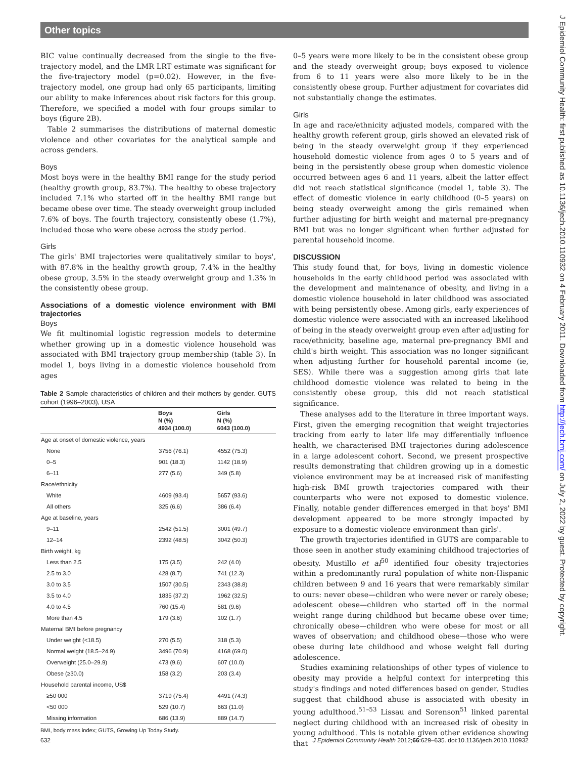Other topics
BIC value continually decreased from the single to the five-trajectory model, and the LMR LRT estimate was significant for the five-trajectory model (p=0.02). However, in the five-trajectory model, one group had only 65 participants, limiting our ability to make inferences about risk factors for this group. Therefore, we specified a model with four groups similar to boys (figure 2B).
Table 2 summarises the distributions of maternal domestic violence and other covariates for the analytical sample and across genders.
Boys
Most boys were in the healthy BMI range for the study period (healthy growth group, 83.7%). The healthy to obese trajectory included 7.1% who started off in the healthy BMI range but became obese over time. The steady overweight group included 7.6% of boys. The fourth trajectory, consistently obese (1.7%), included those who were obese across the study period.
Girls
The girls' BMI trajectories were qualitatively similar to boys', with 87.8% in the healthy growth group, 7.4% in the healthy obese group, 3.5% in the steady overweight group and 1.3% in the consistently obese group.
Associations of a domestic violence environment with BMI trajectories
Boys
We fit multinomial logistic regression models to determine whether growing up in a domestic violence household was associated with BMI trajectory group membership (table 3). In model 1, boys living in a domestic violence household from ages
Table 2 Sample characteristics of children and their mothers by gender. GUTS cohort (1996–2003), USA
| | Boys N (%) 4934 (100.0) | Girls N (%) 6043 (100.0) |
| --- | --- | --- |
| Age at onset of domestic violence, years | | |
| None | 3756 (76.1) | 4552 (75.3) |
| 0–5 | 901 (18.3) | 1142 (18.9) |
| 6–11 | 277 (5.6) | 349 (5.8) |
| Race/ethnicity | | |
| White | 4609 (93.4) | 5657 (93.6) |
| All others | 325 (6.6) | 386 (6.4) |
| Age at baseline, years | | |
| 9–11 | 2542 (51.5) | 3001 (49.7) |
| 12–14 | 2392 (48.5) | 3042 (50.3) |
| Birth weight, kg | | |
| Less than 2.5 | 175 (3.5) | 242 (4.0) |
| 2.5 to 3.0 | 428 (8.7) | 741 (12.3) |
| 3.0 to 3.5 | 1507 (30.5) | 2343 (38.8) |
| 3.5 to 4.0 | 1835 (37.2) | 1962 (32.5) |
| 4.0 to 4.5 | 760 (15.4) | 581 (9.6) |
| More than 4.5 | 179 (3.6) | 102 (1.7) |
| Maternal BMI before pregnancy | | |
| Under weight (<18.5) | 270 (5.5) | 318 (5.3) |
| Normal weight (18.5–24.9) | 3496 (70.9) | 4168 (69.0) |
| Overweight (25.0–29.9) | 473 (9.6) | 607 (10.0) |
| Obese (≥30.0) | 158 (3.2) | 203 (3.4) |
| Household parental income, US$ | | |
| ≥50 000 | 3719 (75.4) | 4491 (74.3) |
| <50 000 | 529 (10.7) | 663 (11.0) |
| Missing information | 686 (13.9) | 889 (14.7) |
BMI, body mass index; GUTS, Growing Up Today Study.
0–5 years were more likely to be in the consistent obese group and the steady overweight group; boys exposed to violence from 6 to 11 years were also more likely to be in the consistently obese group. Further adjustment for covariates did not substantially change the estimates.
Girls
In age and race/ethnicity adjusted models, compared with the healthy growth referent group, girls showed an elevated risk of being in the steady overweight group if they experienced household domestic violence from ages 0 to 5 years and of being in the persistently obese group when domestic violence occurred between ages 6 and 11 years, albeit the latter effect did not reach statistical significance (model 1, table 3). The effect of domestic violence in early childhood (0–5 years) on being steady overweight among the girls remained when further adjusting for birth weight and maternal pre-pregnancy BMI but was no longer significant when further adjusted for parental household income.
DISCUSSION
This study found that, for boys, living in domestic violence households in the early childhood period was associated with the development and maintenance of obesity, and living in a domestic violence household in later childhood was associated with being persistently obese. Among girls, early experiences of domestic violence were associated with an increased likelihood of being in the steady overweight group even after adjusting for race/ethnicity, baseline age, maternal pre-pregnancy BMI and child's birth weight. This association was no longer significant when adjusting further for household parental income (ie, SES). While there was a suggestion among girls that late childhood domestic violence was related to being in the consistently obese group, this did not reach statistical significance.
These analyses add to the literature in three important ways. First, given the emerging recognition that weight trajectories tracking from early to later life may differentially influence health, we characterised BMI trajectories during adolescence in a large adolescent cohort. Second, we present prospective results demonstrating that children growing up in a domestic violence environment may be at increased risk of manifesting high-risk BMI growth trajectories compared with their counterparts who were not exposed to domestic violence. Finally, notable gender differences emerged in that boys' BMI development appeared to be more strongly impacted by exposure to a domestic violence environment than girls'.
The growth trajectories identified in GUTS are comparable to those seen in another study examining childhood trajectories of obesity. Mustillo et al<sup>50</sup> identified four obesity trajectories within a predominantly rural population of white non-Hispanic children between 9 and 16 years that were remarkably similar to ours: never obese—children who were never or rarely obese; adolescent obese—children who started off in the normal weight range during childhood but became obese over time; chronically obese—children who were obese for most or all waves of observation; and childhood obese—those who were obese during late childhood and whose weight fell during adolescence.
Studies examining relationships of other types of violence to obesity may provide a helpful context for interpreting this study's findings and noted differences based on gender. Studies suggest that childhood abuse is associated with obesity in young adulthood.<sup>51–53</sup> Lissau and Sorenson<sup>51</sup> linked parental neglect during childhood with an increased risk of obesity in young adulthood. This is notable given other evidence showing that
632 J Epidemiol Community Health 2012;66:629–635. doi:10.1136/jech.2010.110932
J Epidemiol Community Health: first published as 10.1136/jech.2010.110932 on 4 February 2011. Downloaded from http://jech.bmj.com/ on July 2, 2022 by guest. Protected by copyright.